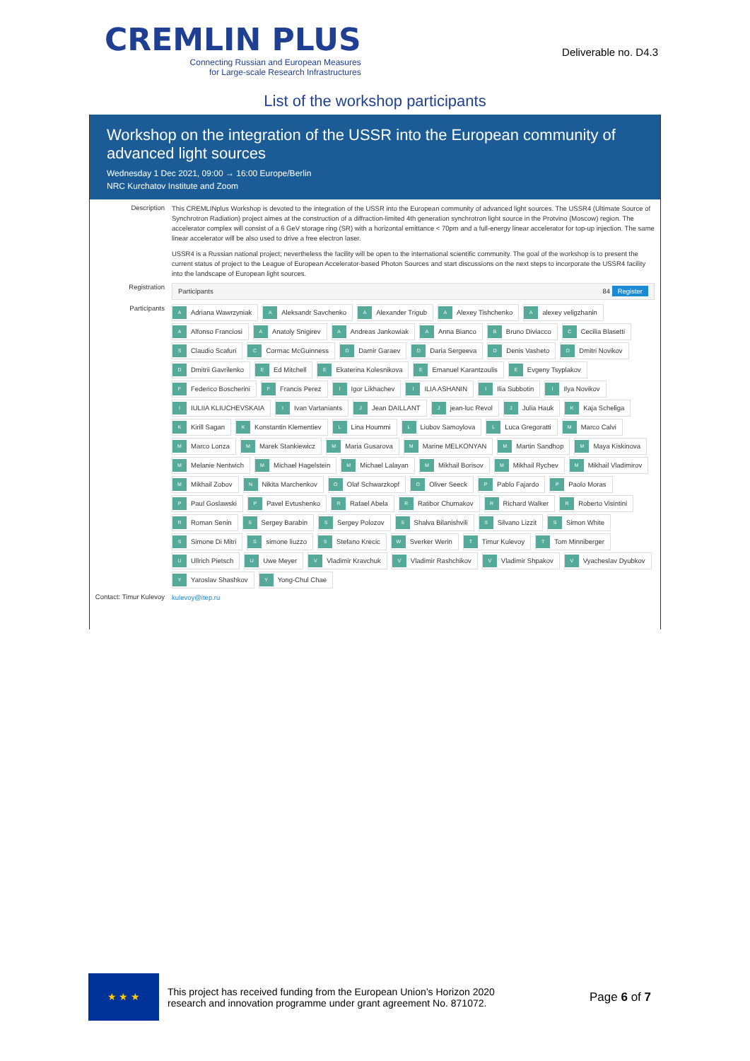CREMLIN PLUS
Connecting Russian and European Measures
for Large-scale Research Infrastructures
Deliverable no. D4.3
List of the workshop participants
Workshop on the integration of the USSR into the European community of advanced light sources
Wednesday 1 Dec 2021, 09:00 → 16:00 Europe/Berlin
NRC Kurchatov Institute and Zoom
Description
This CREMLINplus Workshop is devoted to the integration of the USSR into the European community of advanced light sources. The USSR4 (Ultimate Source of Synchrotron Radiation) project aimes at the construction of a diffraction-limited 4th generation synchrotron light source in the Protvino (Moscow) region. The accelerator complex will consist of a 6 GeV storage ring (SR) with a horizontal emittance < 70pm and a full-energy linear accelerator for top-up injection. The same linear accelerator will be also used to drive a free electron laser.
USSR4 is a Russian national project; nevertheless the facility will be open to the international scientific community. The goal of the workshop is to present the current status of project to the League of European Accelerator-based Photon Sources and start discussions on the next steps to incorporate the USSR4 facility into the landscape of European light sources.
Registration
Participants 84 Register
Participants
A Adriana Wawrzyniak A Aleksandr Savchenko A Alexander Trigub A Alexey Tishchenko A alexey veligzhanin A Alfonso Franciosi A Anatoly Snigirev A Andreas Jankowiak A Anna Bianco B Bruno Diviacco C Cecilia Blasetti S Claudio Scafuri C Cormac McGuinness D Damir Garaev D Daria Sergeeva D Denis Vasheto D Dmitri Novikov D Dmitrii Gavrilenko E Ed Mitchell E Ekaterina Kolesnikova E Emanuel Karantzoulis E Evgeny Tsyplakov F Federico Boscherini F Francis Perez I Igor Likhachev I ILIA ASHANIN I Ilia Subbotin I Ilya Novikov I IULIIA KLIUCHEVSKAIA I Ivan Vartaniants J Jean DAILLANT J jean-luc Revol J Julia Hauk K Kaja Scheliga K Kirill Sagan K Konstantin Klementiev L Lina Hoummi L Liubov Samoylova L Luca Gregoratti M Marco Calvi M Marco Lonza M Marek Stankiewicz M Maria Gusarova M Marine MELKONYAN M Martin Sandhop M Maya Kiskinova M Melanie Nentwich M Michael Hagelstein M Michael Lalayan M Mikhail Borisov M Mikhail Rychev M Mikhail Vladimirov M Mikhail Zobov N Nikita Marchenkov O Olaf Schwarzkopf O Oliver Seeck P Pablo Fajardo P Paolo Moras P Paul Goslawski P Pavel Evtushenko R Rafael Abela R Ratibor Chumakov R Richard Walker R Roberto Visintini R Roman Senin S Sergey Barabin S Sergey Polozov S Shalva Bilanishvili S Silvano Lizzit S Simon White S Simone Di Mitri S simone liuzzo S Stefano Krecic W Sverker Werin T Timur Kulevoy T Tom Minniberger U Ullrich Pietsch U Uwe Meyer V Vladimir Kravchuk V Vladimir Rashchikov V Vladimir Shpakov V Vyacheslav Dyubkov Y Yaroslav Shashkov Y Yong-Chul Chae
Contact: Timur Kulevoy
kulevoy@itep.ru
★ ★ ★
This project has received funding from the European Union’s Horizon 2020
research and innovation programme under grant agreement No. 871072.
Page 6 of 7